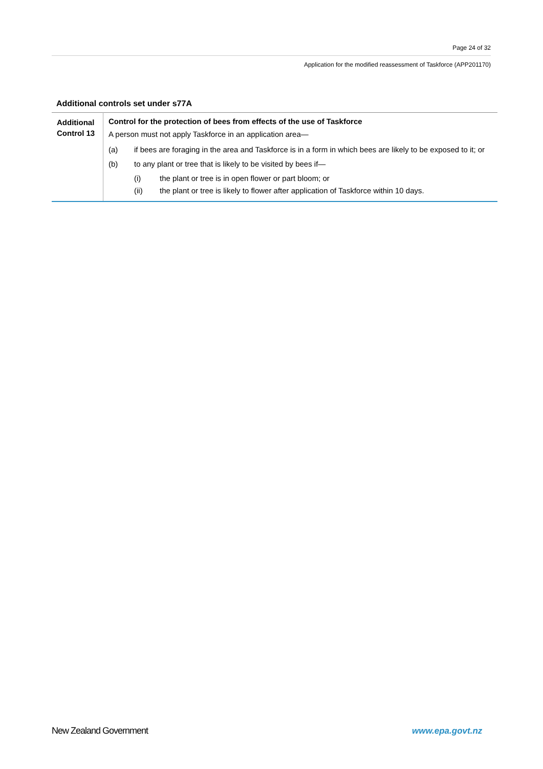Page 24 of 32
Application for the modified reassessment of Taskforce (APP201170)
Additional controls set under s77A
| Additional Control 13 | Control for the protection of bees from effects of the use of Taskforce A person must not apply Taskforce in an application area— (a) if bees are foraging in the area and Taskforce is in a form in which bees are likely to be exposed to it; or (b) to any plant or tree that is likely to be visited by bees if— (i) the plant or tree is in open flower or part bloom; or (ii) the plant or tree is likely to flower after application of Taskforce within 10 days. |
New Zealand Government www.epa.govt.nz